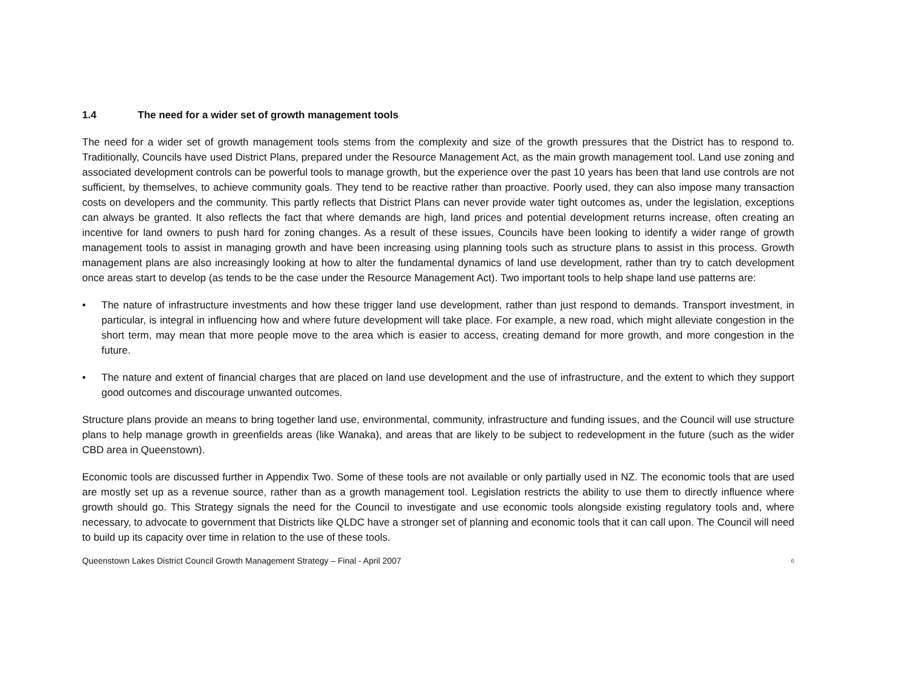1.4 The need for a wider set of growth management tools
The need for a wider set of growth management tools stems from the complexity and size of the growth pressures that the District has to respond to. Traditionally, Councils have used District Plans, prepared under the Resource Management Act, as the main growth management tool. Land use zoning and associated development controls can be powerful tools to manage growth, but the experience over the past 10 years has been that land use controls are not sufficient, by themselves, to achieve community goals. They tend to be reactive rather than proactive. Poorly used, they can also impose many transaction costs on developers and the community. This partly reflects that District Plans can never provide water tight outcomes as, under the legislation, exceptions can always be granted. It also reflects the fact that where demands are high, land prices and potential development returns increase, often creating an incentive for land owners to push hard for zoning changes. As a result of these issues, Councils have been looking to identify a wider range of growth management tools to assist in managing growth and have been increasing using planning tools such as structure plans to assist in this process. Growth management plans are also increasingly looking at how to alter the fundamental dynamics of land use development, rather than try to catch development once areas start to develop (as tends to be the case under the Resource Management Act). Two important tools to help shape land use patterns are:
• The nature of infrastructure investments and how these trigger land use development, rather than just respond to demands. Transport investment, in particular, is integral in influencing how and where future development will take place. For example, a new road, which might alleviate congestion in the short term, may mean that more people move to the area which is easier to access, creating demand for more growth, and more congestion in the future.
• The nature and extent of financial charges that are placed on land use development and the use of infrastructure, and the extent to which they support good outcomes and discourage unwanted outcomes.
Structure plans provide an means to bring together land use, environmental, community, infrastructure and funding issues, and the Council will use structure plans to help manage growth in greenfields areas (like Wanaka), and areas that are likely to be subject to redevelopment in the future (such as the wider CBD area in Queenstown).
Economic tools are discussed further in Appendix Two. Some of these tools are not available or only partially used in NZ. The economic tools that are used are mostly set up as a revenue source, rather than as a growth management tool. Legislation restricts the ability to use them to directly influence where growth should go. This Strategy signals the need for the Council to investigate and use economic tools alongside existing regulatory tools and, where necessary, to advocate to government that Districts like QLDC have a stronger set of planning and economic tools that it can call upon. The Council will need to build up its capacity over time in relation to the use of these tools.
Queenstown Lakes District Council Growth Management Strategy – Final - April 2007 6